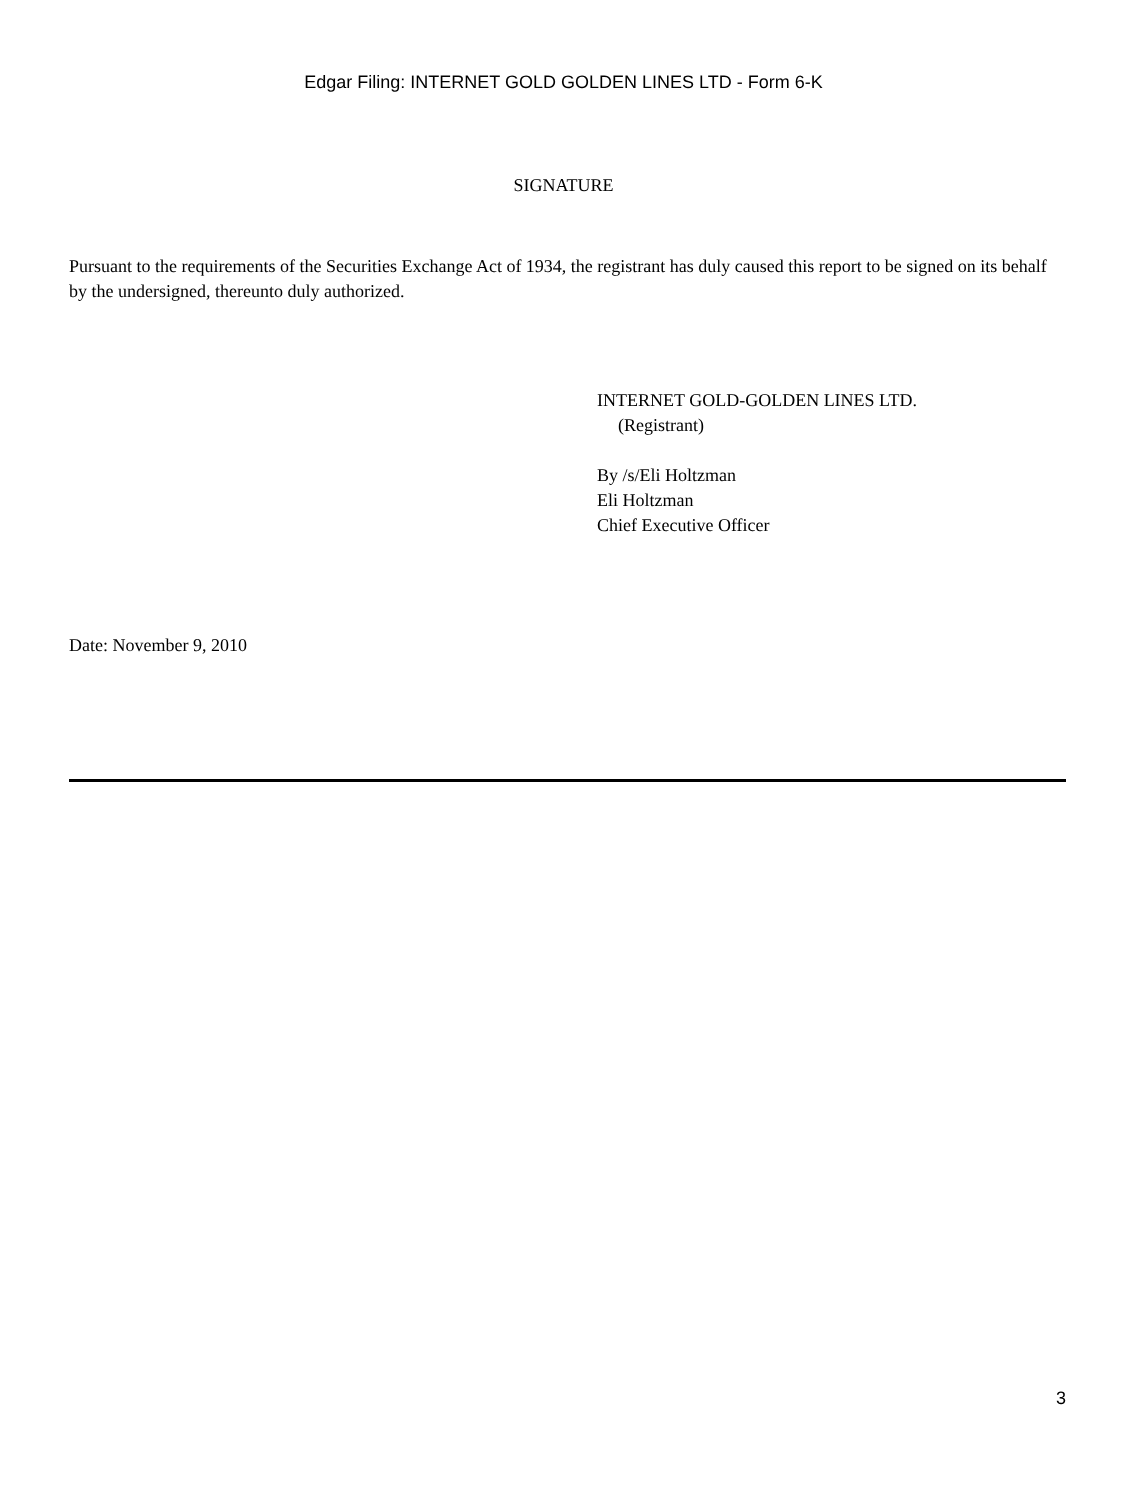Edgar Filing: INTERNET GOLD GOLDEN LINES LTD - Form 6-K
SIGNATURE
Pursuant to the requirements of the Securities Exchange Act of 1934, the registrant has duly caused this report to be signed on its behalf by the undersigned, thereunto duly authorized.
INTERNET GOLD-GOLDEN LINES LTD.
(Registrant)
By /s/Eli Holtzman
Eli Holtzman
Chief Executive Officer
Date: November 9, 2010
3